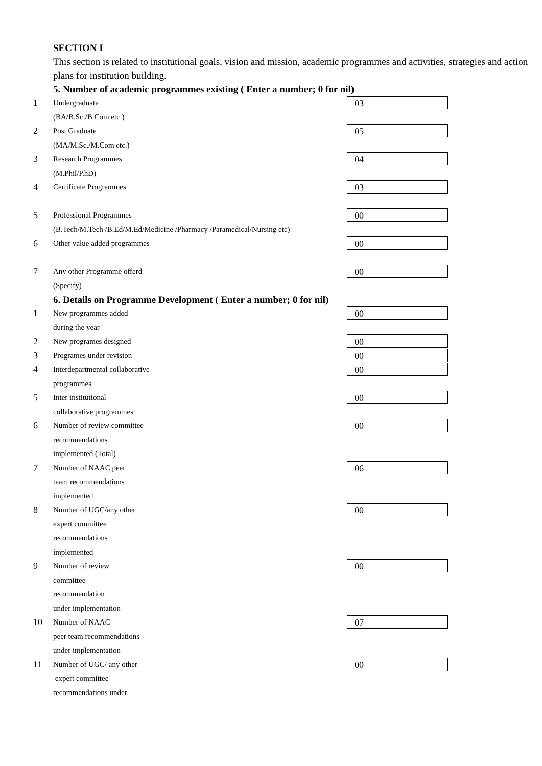SECTION I
This section is related to institutional goals, vision and mission, academic programmes and activities, strategies and action plans for institution building.
5. Number of academic programmes existing ( Enter a number; 0 for nil)
1
Undergraduate
03
(BA/B.Sc./B.Com etc.)
2
Post Graduate
05
(MA/M.Sc./M.Com etc.)
3
Research Programmes
04
(M.Phil/P.hD)
4
Certificate Programmes
03
5
Professional Programmes
00
(B.Tech/M.Tech /B.Ed/M.Ed/Medicine /Pharmacy /Paramedical/Nursing etc)
6
Other value added programmes
00
7
Any other Programme offerd
00
(Specify)
6. Details on Programme Development ( Enter a number; 0 for nil)
1
New programmes added
00
during the year
2
New programes designed
00
3
Programes under revision
00
4
Interdepartmental collaborative
00
programmes
5
Inter institutional
00
collaborative programmes
6
Number of review committee
00
recommendations
implemented (Total)
7
Number of NAAC peer
06
team recommendations
implemented
8
Number of UGC/any other
00
expert committee
recommendations
implemented
9
Number of review
00
committee
recommendation
under implementation
10
Number of NAAC
07
peer team recommendations
under implementation
11
Number of UGC/ any other
00
expert committee
recommendations under